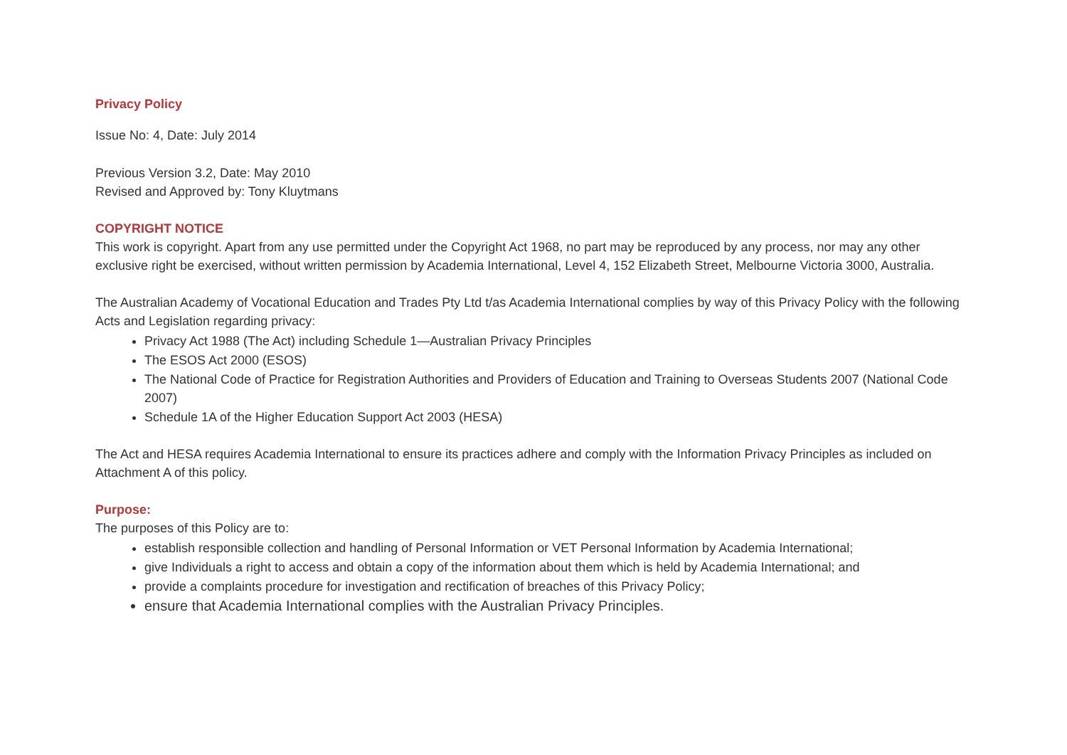Privacy Policy
Issue No: 4, Date: July 2014
Previous Version 3.2, Date: May 2010
Revised and Approved by: Tony Kluytmans
COPYRIGHT NOTICE
This work is copyright. Apart from any use permitted under the Copyright Act 1968, no part may be reproduced by any process, nor may any other exclusive right be exercised, without written permission by Academia International, Level 4, 152 Elizabeth Street, Melbourne Victoria 3000, Australia.
The Australian Academy of Vocational Education and Trades Pty Ltd t/as Academia International complies by way of this Privacy Policy with the following Acts and Legislation regarding privacy:
Privacy Act 1988 (The Act) including Schedule 1—Australian Privacy Principles
The ESOS Act 2000 (ESOS)
The National Code of Practice for Registration Authorities and Providers of Education and Training to Overseas Students 2007 (National Code 2007)
Schedule 1A of the Higher Education Support Act 2003 (HESA)
The Act and HESA requires Academia International to ensure its practices adhere and comply with the Information Privacy Principles as included on Attachment A of this policy.
Purpose:
The purposes of this Policy are to:
establish responsible collection and handling of Personal Information or VET Personal Information by Academia International;
give Individuals a right to access and obtain a copy of the information about them which is held by Academia International; and
provide a complaints procedure for investigation and rectification of breaches of this Privacy Policy;
ensure that Academia International complies with the Australian Privacy Principles.